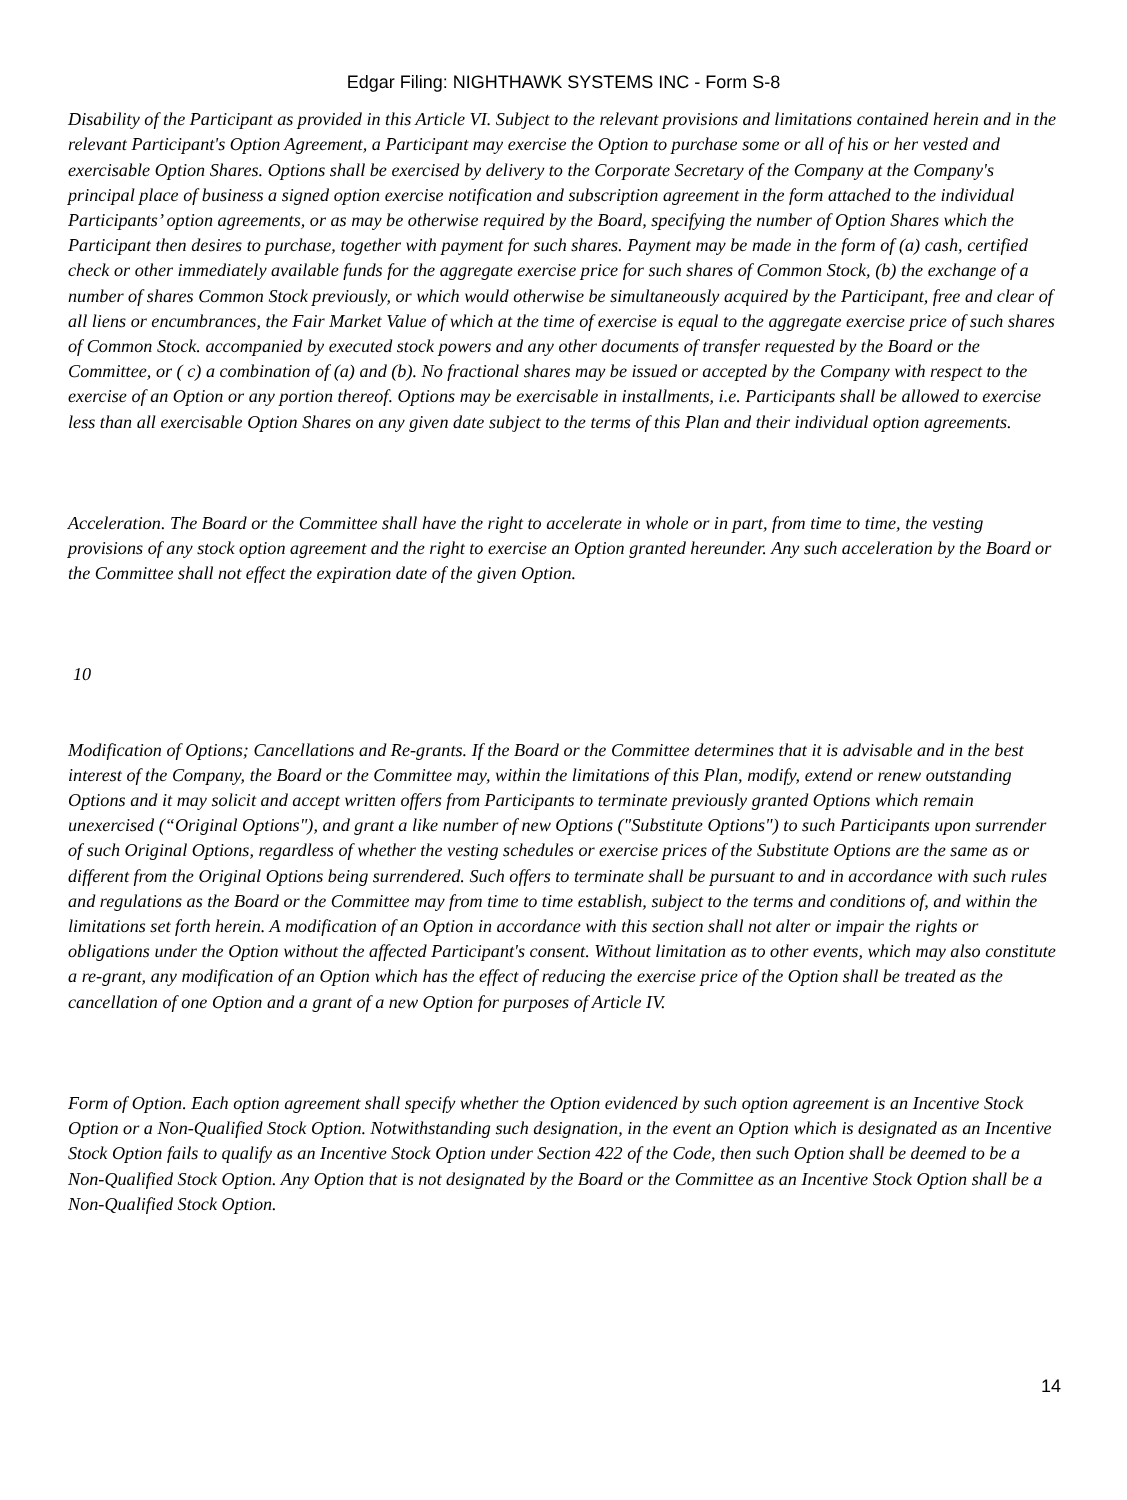Edgar Filing: NIGHTHAWK SYSTEMS INC - Form S-8
Disability of the Participant as provided in this Article VI. Subject to the relevant provisions and limitations contained herein and in the relevant Participant's Option Agreement, a Participant may exercise the Option to purchase some or all of his or her vested and exercisable Option Shares. Options shall be exercised by delivery to the Corporate Secretary of the Company at the Company's principal place of business a signed option exercise notification and subscription agreement in the form attached to the individual Participants’ option agreements, or as may be otherwise required by the Board, specifying the number of Option Shares which the Participant then desires to purchase, together with payment for such shares. Payment may be made in the form of (a) cash, certified check or other immediately available funds for the aggregate exercise price for such shares of Common Stock, (b) the exchange of a number of shares Common Stock previously, or which would otherwise be simultaneously acquired by the Participant, free and clear of all liens or encumbrances, the Fair Market Value of which at the time of exercise is equal to the aggregate exercise price of such shares of Common Stock. accompanied by executed stock powers and any other documents of transfer requested by the Board or the Committee, or ( c) a combination of (a) and (b). No fractional shares may be issued or accepted by the Company with respect to the exercise of an Option or any portion thereof. Options may be exercisable in installments, i.e. Participants shall be allowed to exercise less than all exercisable Option Shares on any given date subject to the terms of this Plan and their individual option agreements.
Acceleration. The Board or the Committee shall have the right to accelerate in whole or in part, from time to time, the vesting provisions of any stock option agreement and the right to exercise an Option granted hereunder. Any such acceleration by the Board or the Committee shall not effect the expiration date of the given Option.
10
Modification of Options; Cancellations and Re-grants. If the Board or the Committee determines that it is advisable and in the best interest of the Company, the Board or the Committee may, within the limitations of this Plan, modify, extend or renew outstanding Options and it may solicit and accept written offers from Participants to terminate previously granted Options which remain unexercised (“Original Options"), and grant a like number of new Options ("Substitute Options") to such Participants upon surrender of such Original Options, regardless of whether the vesting schedules or exercise prices of the Substitute Options are the same as or different from the Original Options being surrendered. Such offers to terminate shall be pursuant to and in accordance with such rules and regulations as the Board or the Committee may from time to time establish, subject to the terms and conditions of, and within the limitations set forth herein. A modification of an Option in accordance with this section shall not alter or impair the rights or obligations under the Option without the affected Participant's consent. Without limitation as to other events, which may also constitute a re-grant, any modification of an Option which has the effect of reducing the exercise price of the Option shall be treated as the cancellation of one Option and a grant of a new Option for purposes of Article IV.
Form of Option. Each option agreement shall specify whether the Option evidenced by such option agreement is an Incentive Stock Option or a Non-Qualified Stock Option. Notwithstanding such designation, in the event an Option which is designated as an Incentive Stock Option fails to qualify as an Incentive Stock Option under Section 422 of the Code, then such Option shall be deemed to be a Non-Qualified Stock Option. Any Option that is not designated by the Board or the Committee as an Incentive Stock Option shall be a Non-Qualified Stock Option.
14